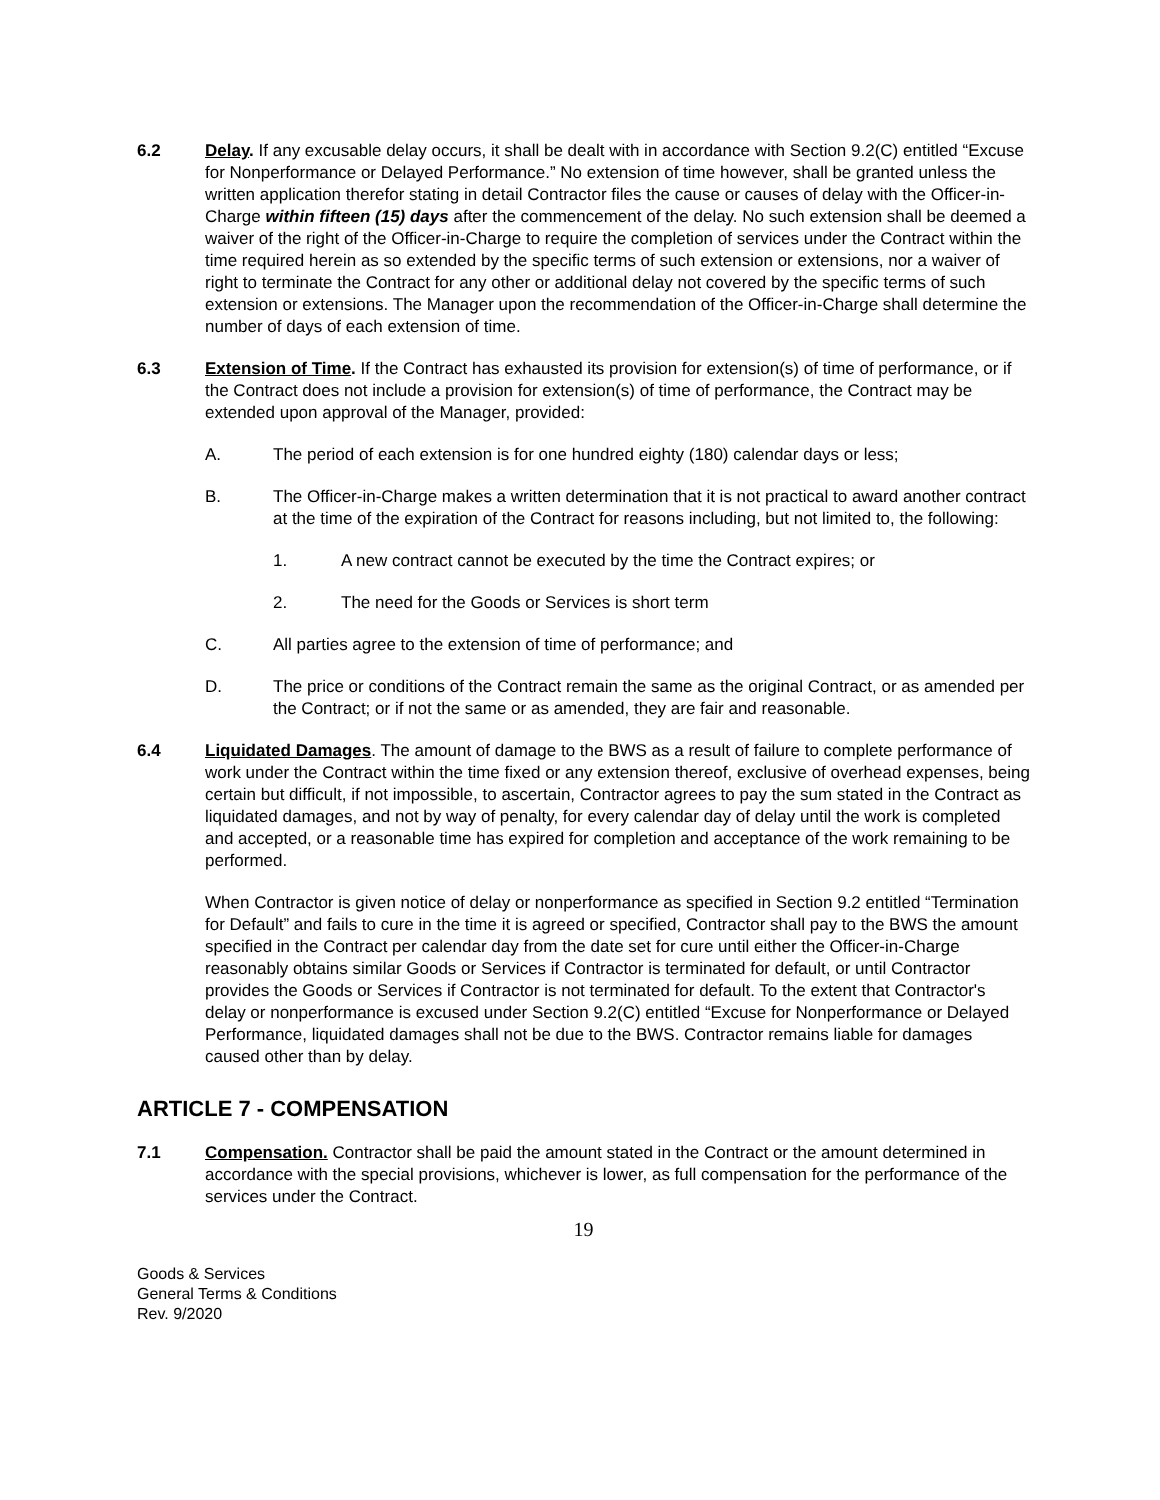6.2 Delay. If any excusable delay occurs, it shall be dealt with in accordance with Section 9.2(C) entitled “Excuse for Nonperformance or Delayed Performance.” No extension of time however, shall be granted unless the written application therefor stating in detail Contractor files the cause or causes of delay with the Officer-in-Charge within fifteen (15) days after the commencement of the delay. No such extension shall be deemed a waiver of the right of the Officer-in-Charge to require the completion of services under the Contract within the time required herein as so extended by the specific terms of such extension or extensions, nor a waiver of right to terminate the Contract for any other or additional delay not covered by the specific terms of such extension or extensions. The Manager upon the recommendation of the Officer-in-Charge shall determine the number of days of each extension of time.
6.3 Extension of Time. If the Contract has exhausted its provision for extension(s) of time of performance, or if the Contract does not include a provision for extension(s) of time of performance, the Contract may be extended upon approval of the Manager, provided:
A. The period of each extension is for one hundred eighty (180) calendar days or less;
B. The Officer-in-Charge makes a written determination that it is not practical to award another contract at the time of the expiration of the Contract for reasons including, but not limited to, the following:
1. A new contract cannot be executed by the time the Contract expires; or
2. The need for the Goods or Services is short term
C. All parties agree to the extension of time of performance; and
D. The price or conditions of the Contract remain the same as the original Contract, or as amended per the Contract; or if not the same or as amended, they are fair and reasonable.
6.4 Liquidated Damages. The amount of damage to the BWS as a result of failure to complete performance of work under the Contract within the time fixed or any extension thereof, exclusive of overhead expenses, being certain but difficult, if not impossible, to ascertain, Contractor agrees to pay the sum stated in the Contract as liquidated damages, and not by way of penalty, for every calendar day of delay until the work is completed and accepted, or a reasonable time has expired for completion and acceptance of the work remaining to be performed.
When Contractor is given notice of delay or nonperformance as specified in Section 9.2 entitled “Termination for Default” and fails to cure in the time it is agreed or specified, Contractor shall pay to the BWS the amount specified in the Contract per calendar day from the date set for cure until either the Officer-in-Charge reasonably obtains similar Goods or Services if Contractor is terminated for default, or until Contractor provides the Goods or Services if Contractor is not terminated for default. To the extent that Contractor's delay or nonperformance is excused under Section 9.2(C) entitled “Excuse for Nonperformance or Delayed Performance, liquidated damages shall not be due to the BWS. Contractor remains liable for damages caused other than by delay.
ARTICLE 7 - COMPENSATION
7.1 Compensation. Contractor shall be paid the amount stated in the Contract or the amount determined in accordance with the special provisions, whichever is lower, as full compensation for the performance of the services under the Contract.
19
Goods & Services
General Terms & Conditions
Rev. 9/2020